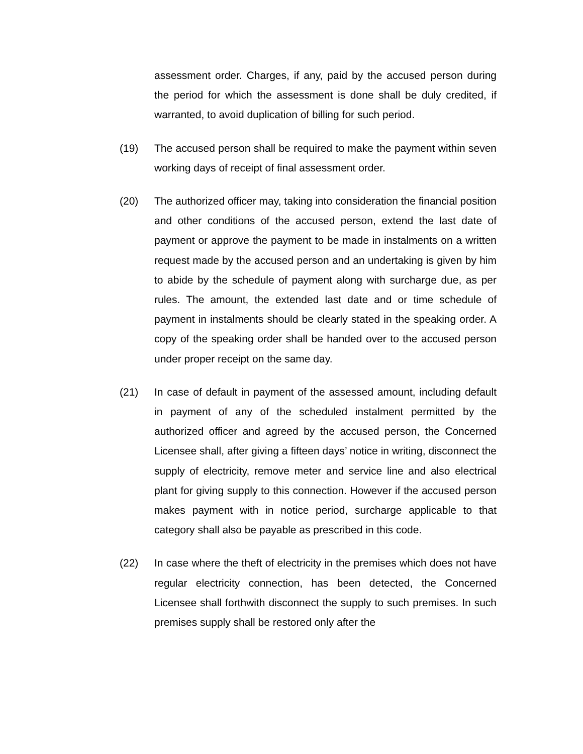assessment order. Charges, if any, paid by the accused person during the period for which the assessment is done shall be duly credited, if warranted, to avoid duplication of billing for such period.
(19) The accused person shall be required to make the payment within seven working days of receipt of final assessment order.
(20) The authorized officer may, taking into consideration the financial position and other conditions of the accused person, extend the last date of payment or approve the payment to be made in instalments on a written request made by the accused person and an undertaking is given by him to abide by the schedule of payment along with surcharge due, as per rules. The amount, the extended last date and or time schedule of payment in instalments should be clearly stated in the speaking order. A copy of the speaking order shall be handed over to the accused person under proper receipt on the same day.
(21) In case of default in payment of the assessed amount, including default in payment of any of the scheduled instalment permitted by the authorized officer and agreed by the accused person, the Concerned Licensee shall, after giving a fifteen days’ notice in writing, disconnect the supply of electricity, remove meter and service line and also electrical plant for giving supply to this connection. However if the accused person makes payment with in notice period, surcharge applicable to that category shall also be payable as prescribed in this code.
(22) In case where the theft of electricity in the premises which does not have regular electricity connection, has been detected, the Concerned Licensee shall forthwith disconnect the supply to such premises. In such premises supply shall be restored only after the